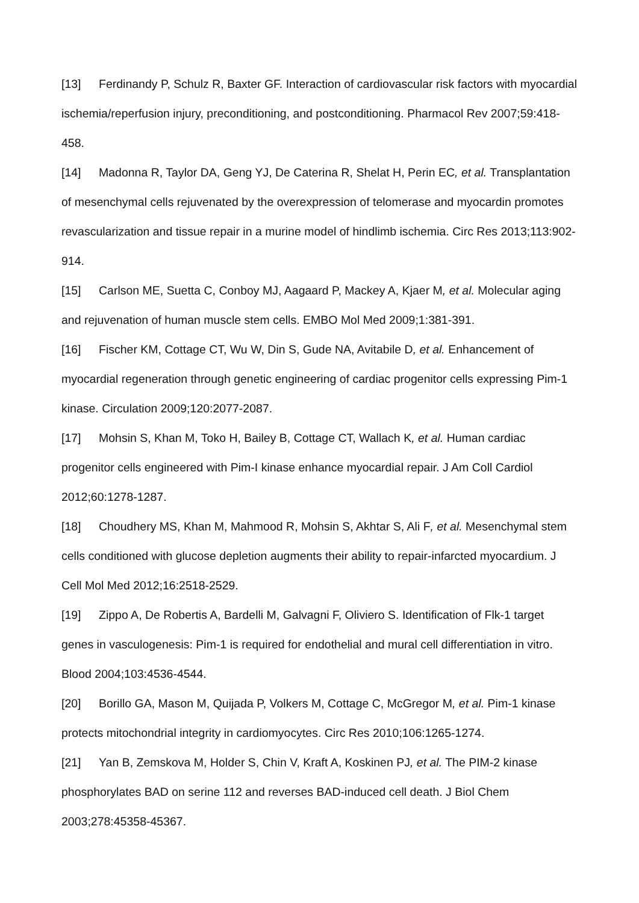[13] Ferdinandy P, Schulz R, Baxter GF. Interaction of cardiovascular risk factors with myocardial ischemia/reperfusion injury, preconditioning, and postconditioning. Pharmacol Rev 2007;59:418-458.
[14] Madonna R, Taylor DA, Geng YJ, De Caterina R, Shelat H, Perin EC, et al. Transplantation of mesenchymal cells rejuvenated by the overexpression of telomerase and myocardin promotes revascularization and tissue repair in a murine model of hindlimb ischemia. Circ Res 2013;113:902-914.
[15] Carlson ME, Suetta C, Conboy MJ, Aagaard P, Mackey A, Kjaer M, et al. Molecular aging and rejuvenation of human muscle stem cells. EMBO Mol Med 2009;1:381-391.
[16] Fischer KM, Cottage CT, Wu W, Din S, Gude NA, Avitabile D, et al. Enhancement of myocardial regeneration through genetic engineering of cardiac progenitor cells expressing Pim-1 kinase. Circulation 2009;120:2077-2087.
[17] Mohsin S, Khan M, Toko H, Bailey B, Cottage CT, Wallach K, et al. Human cardiac progenitor cells engineered with Pim-I kinase enhance myocardial repair. J Am Coll Cardiol 2012;60:1278-1287.
[18] Choudhery MS, Khan M, Mahmood R, Mohsin S, Akhtar S, Ali F, et al. Mesenchymal stem cells conditioned with glucose depletion augments their ability to repair-infarcted myocardium. J Cell Mol Med 2012;16:2518-2529.
[19] Zippo A, De Robertis A, Bardelli M, Galvagni F, Oliviero S. Identification of Flk-1 target genes in vasculogenesis: Pim-1 is required for endothelial and mural cell differentiation in vitro. Blood 2004;103:4536-4544.
[20] Borillo GA, Mason M, Quijada P, Volkers M, Cottage C, McGregor M, et al. Pim-1 kinase protects mitochondrial integrity in cardiomyocytes. Circ Res 2010;106:1265-1274.
[21] Yan B, Zemskova M, Holder S, Chin V, Kraft A, Koskinen PJ, et al. The PIM-2 kinase phosphorylates BAD on serine 112 and reverses BAD-induced cell death. J Biol Chem 2003;278:45358-45367.